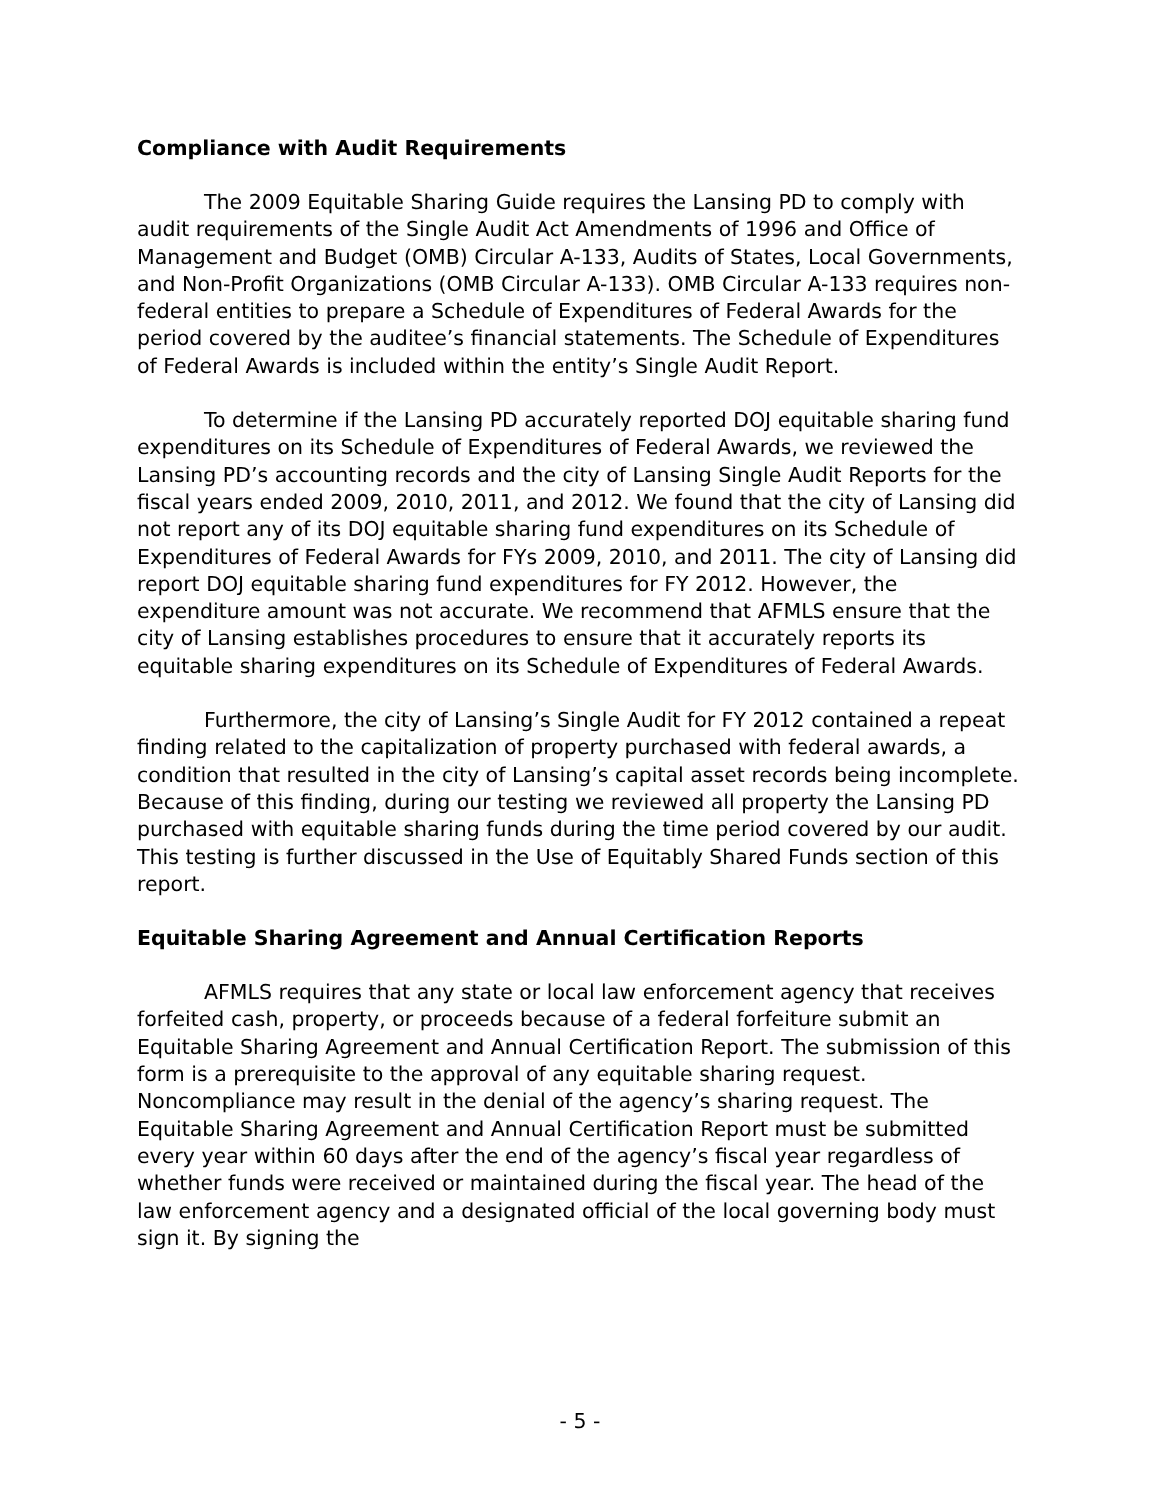Compliance with Audit Requirements
The 2009 Equitable Sharing Guide requires the Lansing PD to comply with audit requirements of the Single Audit Act Amendments of 1996 and Office of Management and Budget (OMB) Circular A-133, Audits of States, Local Governments, and Non-Profit Organizations (OMB Circular A-133). OMB Circular A-133 requires non-federal entities to prepare a Schedule of Expenditures of Federal Awards for the period covered by the auditee’s financial statements. The Schedule of Expenditures of Federal Awards is included within the entity’s Single Audit Report.
To determine if the Lansing PD accurately reported DOJ equitable sharing fund expenditures on its Schedule of Expenditures of Federal Awards, we reviewed the Lansing PD’s accounting records and the city of Lansing Single Audit Reports for the fiscal years ended 2009, 2010, 2011, and 2012. We found that the city of Lansing did not report any of its DOJ equitable sharing fund expenditures on its Schedule of Expenditures of Federal Awards for FYs 2009, 2010, and 2011. The city of Lansing did report DOJ equitable sharing fund expenditures for FY 2012. However, the expenditure amount was not accurate. We recommend that AFMLS ensure that the city of Lansing establishes procedures to ensure that it accurately reports its equitable sharing expenditures on its Schedule of Expenditures of Federal Awards.
Furthermore, the city of Lansing’s Single Audit for FY 2012 contained a repeat finding related to the capitalization of property purchased with federal awards, a condition that resulted in the city of Lansing’s capital asset records being incomplete. Because of this finding, during our testing we reviewed all property the Lansing PD purchased with equitable sharing funds during the time period covered by our audit. This testing is further discussed in the Use of Equitably Shared Funds section of this report.
Equitable Sharing Agreement and Annual Certification Reports
AFMLS requires that any state or local law enforcement agency that receives forfeited cash, property, or proceeds because of a federal forfeiture submit an Equitable Sharing Agreement and Annual Certification Report. The submission of this form is a prerequisite to the approval of any equitable sharing request. Noncompliance may result in the denial of the agency’s sharing request. The Equitable Sharing Agreement and Annual Certification Report must be submitted every year within 60 days after the end of the agency’s fiscal year regardless of whether funds were received or maintained during the fiscal year. The head of the law enforcement agency and a designated official of the local governing body must sign it. By signing the
- 5 -